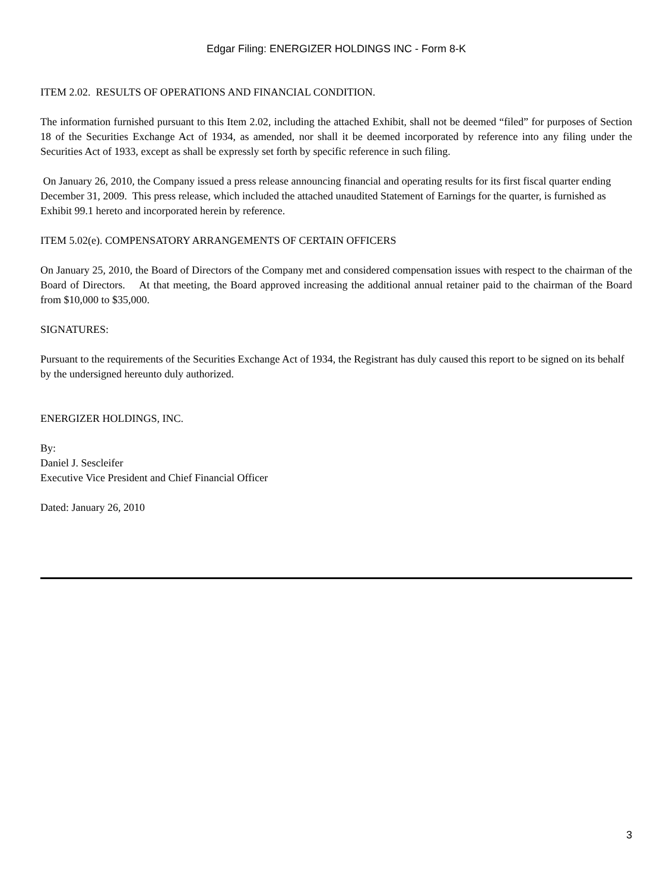Edgar Filing: ENERGIZER HOLDINGS INC - Form 8-K
ITEM 2.02. RESULTS OF OPERATIONS AND FINANCIAL CONDITION.
The information furnished pursuant to this Item 2.02, including the attached Exhibit, shall not be deemed “filed” for purposes of Section 18 of the Securities Exchange Act of 1934, as amended, nor shall it be deemed incorporated by reference into any filing under the Securities Act of 1933, except as shall be expressly set forth by specific reference in such filing.
On January 26, 2010, the Company issued a press release announcing financial and operating results for its first fiscal quarter ending December 31, 2009. This press release, which included the attached unaudited Statement of Earnings for the quarter, is furnished as Exhibit 99.1 hereto and incorporated herein by reference.
ITEM 5.02(e). COMPENSATORY ARRANGEMENTS OF CERTAIN OFFICERS
On January 25, 2010, the Board of Directors of the Company met and considered compensation issues with respect to the chairman of the Board of Directors. At that meeting, the Board approved increasing the additional annual retainer paid to the chairman of the Board from $10,000 to $35,000.
SIGNATURES:
Pursuant to the requirements of the Securities Exchange Act of 1934, the Registrant has duly caused this report to be signed on its behalf by the undersigned hereunto duly authorized.
ENERGIZER HOLDINGS, INC.
By:
Daniel J. Sescleifer
Executive Vice President and Chief Financial Officer
Dated: January 26, 2010
3